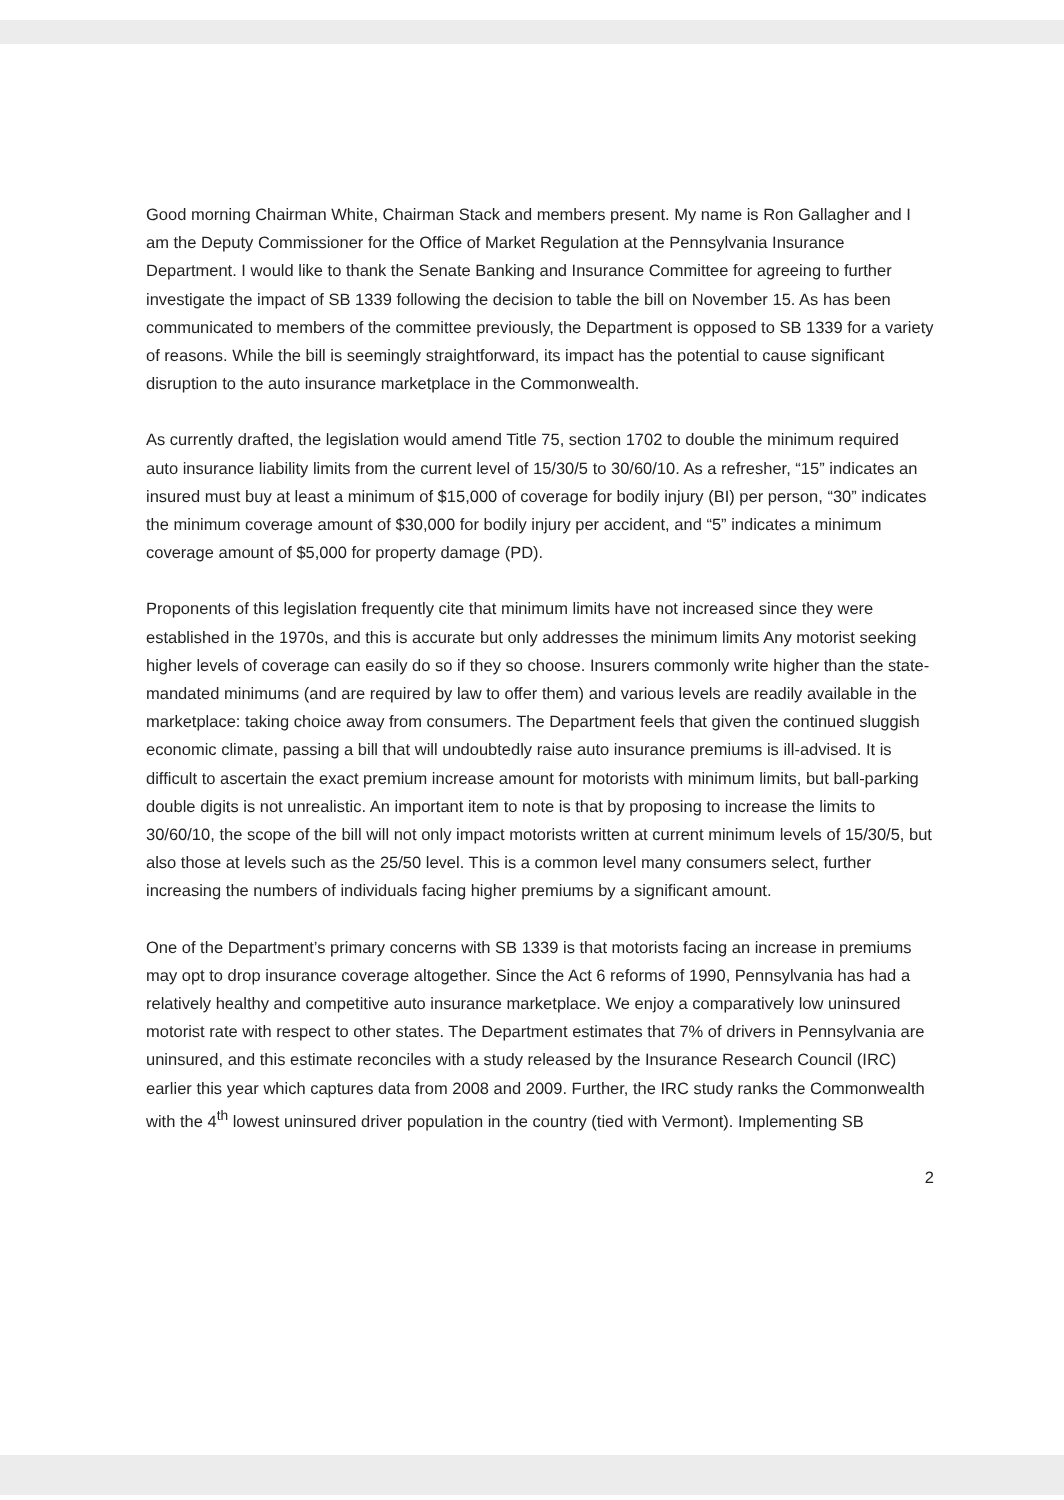Good morning Chairman White, Chairman Stack and members present. My name is Ron Gallagher and I am the Deputy Commissioner for the Office of Market Regulation at the Pennsylvania Insurance Department. I would like to thank the Senate Banking and Insurance Committee for agreeing to further investigate the impact of SB 1339 following the decision to table the bill on November 15. As has been communicated to members of the committee previously, the Department is opposed to SB 1339 for a variety of reasons. While the bill is seemingly straightforward, its impact has the potential to cause significant disruption to the auto insurance marketplace in the Commonwealth.
As currently drafted, the legislation would amend Title 75, section 1702 to double the minimum required auto insurance liability limits from the current level of 15/30/5 to 30/60/10. As a refresher, “15” indicates an insured must buy at least a minimum of $15,000 of coverage for bodily injury (BI) per person, “30” indicates the minimum coverage amount of $30,000 for bodily injury per accident, and “5” indicates a minimum coverage amount of $5,000 for property damage (PD).
Proponents of this legislation frequently cite that minimum limits have not increased since they were established in the 1970s, and this is accurate but only addresses the minimum limits Any motorist seeking higher levels of coverage can easily do so if they so choose. Insurers commonly write higher than the state-mandated minimums (and are required by law to offer them) and various levels are readily available in the marketplace: taking choice away from consumers. The Department feels that given the continued sluggish economic climate, passing a bill that will undoubtedly raise auto insurance premiums is ill-advised. It is difficult to ascertain the exact premium increase amount for motorists with minimum limits, but ball-parking double digits is not unrealistic. An important item to note is that by proposing to increase the limits to 30/60/10, the scope of the bill will not only impact motorists written at current minimum levels of 15/30/5, but also those at levels such as the 25/50 level. This is a common level many consumers select, further increasing the numbers of individuals facing higher premiums by a significant amount.
One of the Department’s primary concerns with SB 1339 is that motorists facing an increase in premiums may opt to drop insurance coverage altogether. Since the Act 6 reforms of 1990, Pennsylvania has had a relatively healthy and competitive auto insurance marketplace. We enjoy a comparatively low uninsured motorist rate with respect to other states. The Department estimates that 7% of drivers in Pennsylvania are uninsured, and this estimate reconciles with a study released by the Insurance Research Council (IRC) earlier this year which captures data from 2008 and 2009. Further, the IRC study ranks the Commonwealth with the 4<sup>th</sup> lowest uninsured driver population in the country (tied with Vermont). Implementing SB
2